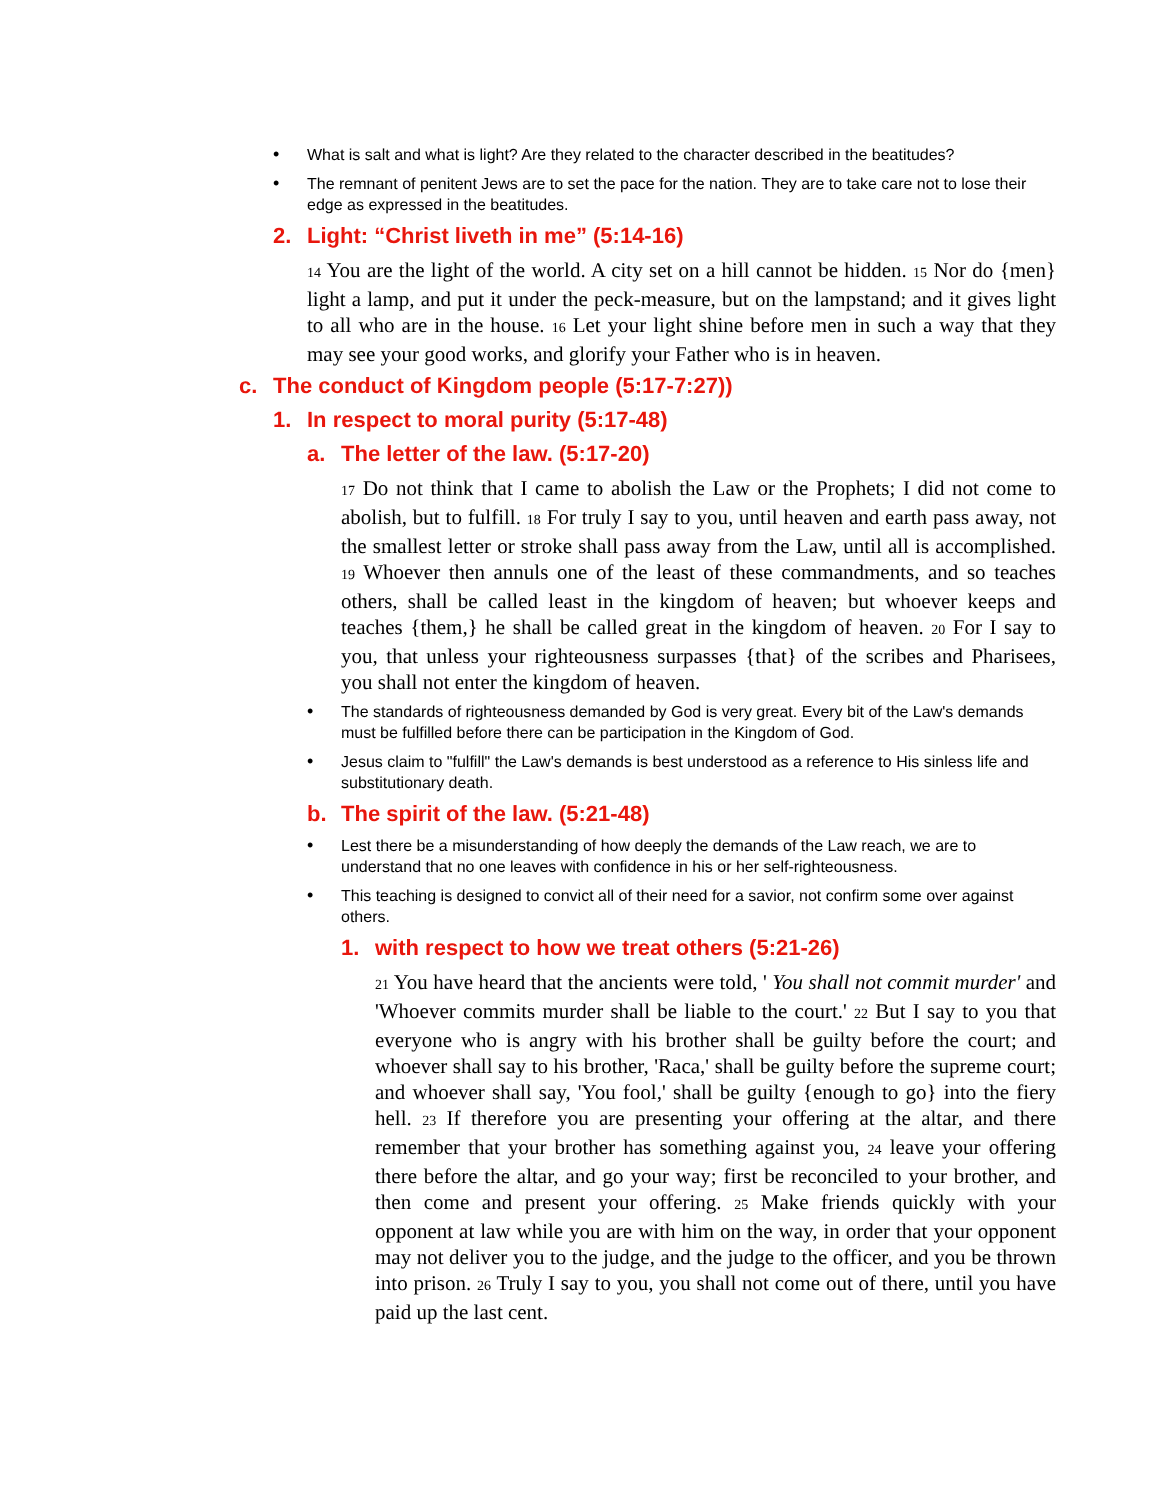• What is salt and what is light? Are they related to the character described in the beatitudes?
• The remnant of penitent Jews are to set the pace for the nation. They are to take care not to lose their edge as expressed in the beatitudes.
2. Light: “Christ liveth in me” (5:14-16)
<sup>14</sup> You are the light of the world. A city set on a hill cannot be hidden. <sup>15</sup> Nor do {men} light a lamp, and put it under the peck-measure, but on the lampstand; and it gives light to all who are in the house. <sup>16</sup> Let your light shine before men in such a way that they may see your good works, and glorify your Father who is in heaven.
c. The conduct of Kingdom people (5:17-7:27))
1. In respect to moral purity (5:17-48)
a. The letter of the law. (5:17-20)
<sup>17</sup> Do not think that I came to abolish the Law or the Prophets; I did not come to abolish, but to fulfill. <sup>18</sup> For truly I say to you, until heaven and earth pass away, not the smallest letter or stroke shall pass away from the Law, until all is accomplished. <sup>19</sup> Whoever then annuls one of the least of these commandments, and so teaches others, shall be called least in the kingdom of heaven; but whoever keeps and teaches {them,} he shall be called great in the kingdom of heaven. <sup>20</sup> For I say to you, that unless your righteousness surpasses {that} of the scribes and Pharisees, you shall not enter the kingdom of heaven.
• The standards of righteousness demanded by God is very great. Every bit of the Law's demands must be fulfilled before there can be participation in the Kingdom of God.
• Jesus claim to "fulfill" the Law's demands is best understood as a reference to His sinless life and substitutionary death.
b. The spirit of the law. (5:21-48)
• Lest there be a misunderstanding of how deeply the demands of the Law reach, we are to understand that no one leaves with confidence in his or her self-righteousness.
• This teaching is designed to convict all of their need for a savior, not confirm some over against others.
1. with respect to how we treat others (5:21-26)
<sup>21</sup> You have heard that the ancients were told, ' You shall not commit murder' and 'Whoever commits murder shall be liable to the court.' <sup>22</sup> But I say to you that everyone who is angry with his brother shall be guilty before the court; and whoever shall say to his brother, 'Raca,' shall be guilty before the supreme court; and whoever shall say, 'You fool,' shall be guilty {enough to go} into the fiery hell. <sup>23</sup> If therefore you are presenting your offering at the altar, and there remember that your brother has something against you, <sup>24</sup> leave your offering there before the altar, and go your way; first be reconciled to your brother, and then come and present your offering. <sup>25</sup> Make friends quickly with your opponent at law while you are with him on the way, in order that your opponent may not deliver you to the judge, and the judge to the officer, and you be thrown into prison. <sup>26</sup> Truly I say to you, you shall not come out of there, until you have paid up the last cent.